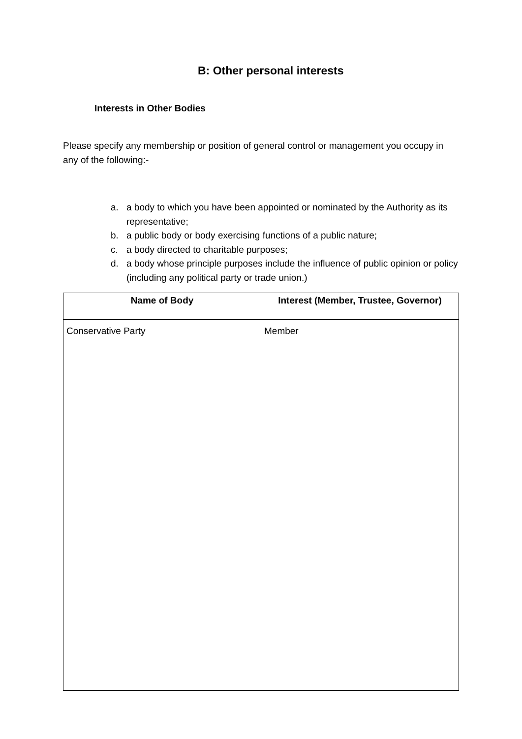B: Other personal interests
Interests in Other Bodies
Please specify any membership or position of general control or management you occupy in any of the following:-
a. a body to which you have been appointed or nominated by the Authority as its representative;
b. a public body or body exercising functions of a public nature;
c. a body directed to charitable purposes;
d. a body whose principle purposes include the influence of public opinion or policy (including any political party or trade union.)
| Name of Body | Interest (Member, Trustee, Governor) |
| --- | --- |
| Conservative Party | Member |